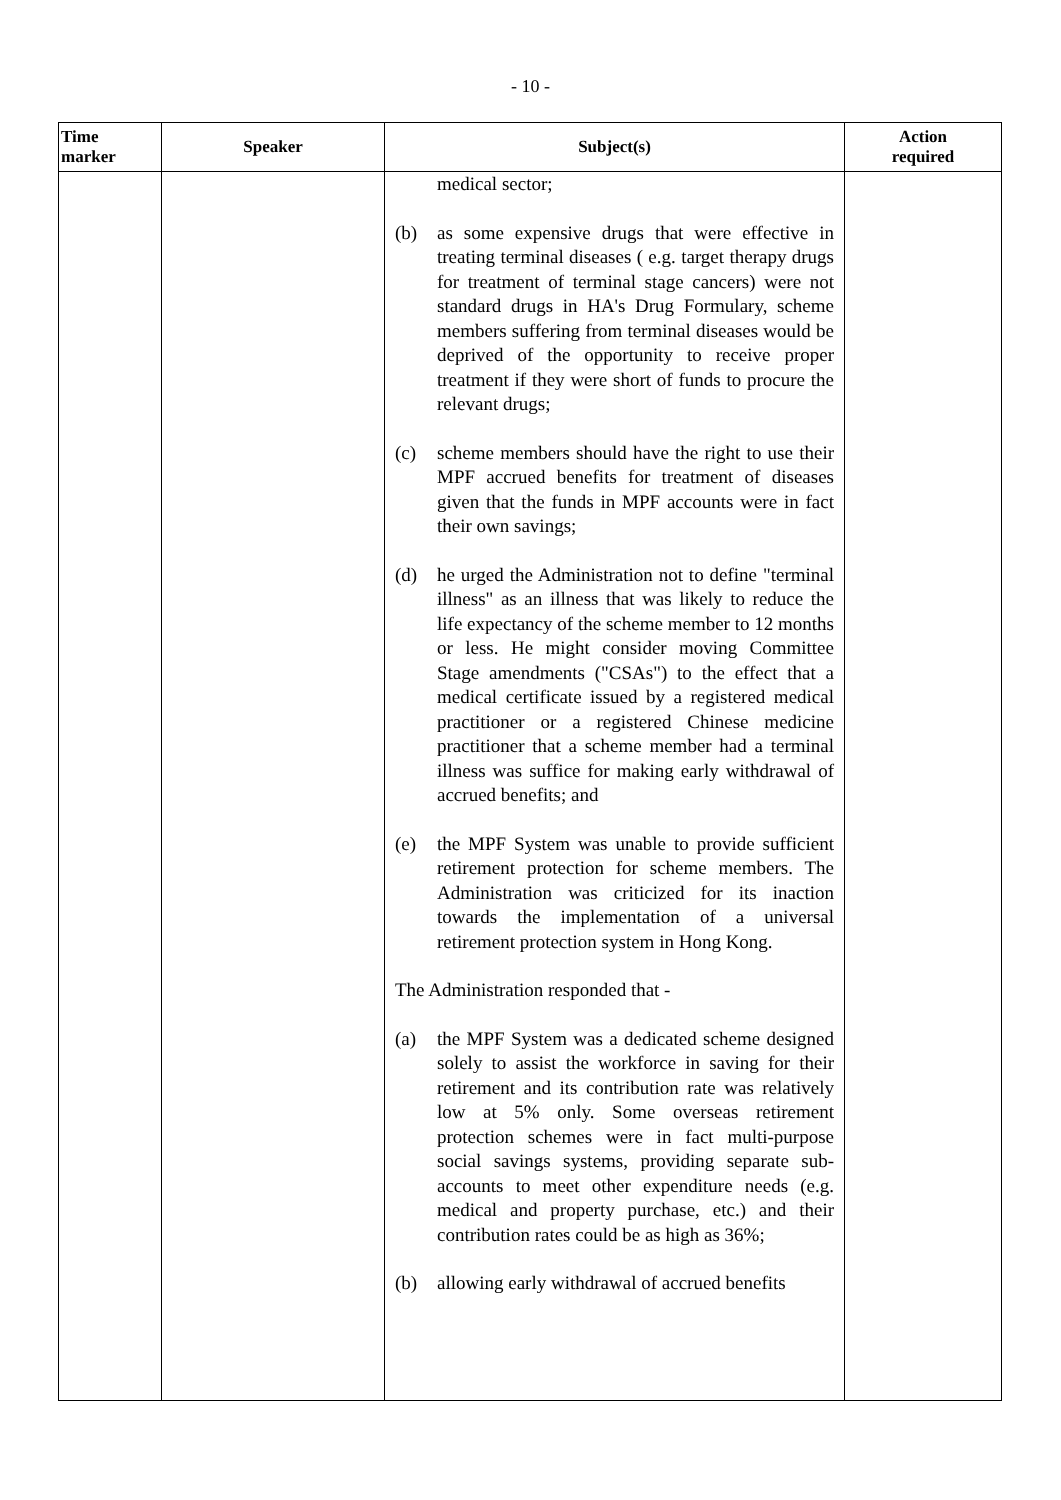- 10 -
| Time marker | Speaker | Subject(s) | Action required |
| --- | --- | --- | --- |
| | | medical sector; (b) as some expensive drugs that were effective in treating terminal diseases ( e.g. target therapy drugs for treatment of terminal stage cancers) were not standard drugs in HA's Drug Formulary, scheme members suffering from terminal diseases would be deprived of the opportunity to receive proper treatment if they were short of funds to procure the relevant drugs; (c) scheme members should have the right to use their MPF accrued benefits for treatment of diseases given that the funds in MPF accounts were in fact their own savings; (d) he urged the Administration not to define "terminal illness" as an illness that was likely to reduce the life expectancy of the scheme member to 12 months or less. He might consider moving Committee Stage amendments ("CSAs") to the effect that a medical certificate issued by a registered medical practitioner or a registered Chinese medicine practitioner that a scheme member had a terminal illness was suffice for making early withdrawal of accrued benefits; and (e) the MPF System was unable to provide sufficient retirement protection for scheme members. The Administration was criticized for its inaction towards the implementation of a universal retirement protection system in Hong Kong. The Administration responded that - (a) the MPF System was a dedicated scheme designed solely to assist the workforce in saving for their retirement and its contribution rate was relatively low at 5% only. Some overseas retirement protection schemes were in fact multi-purpose social savings systems, providing separate sub-accounts to meet other expenditure needs (e.g. medical and property purchase, etc.) and their contribution rates could be as high as 36%; (b) allowing early withdrawal of accrued benefits | |